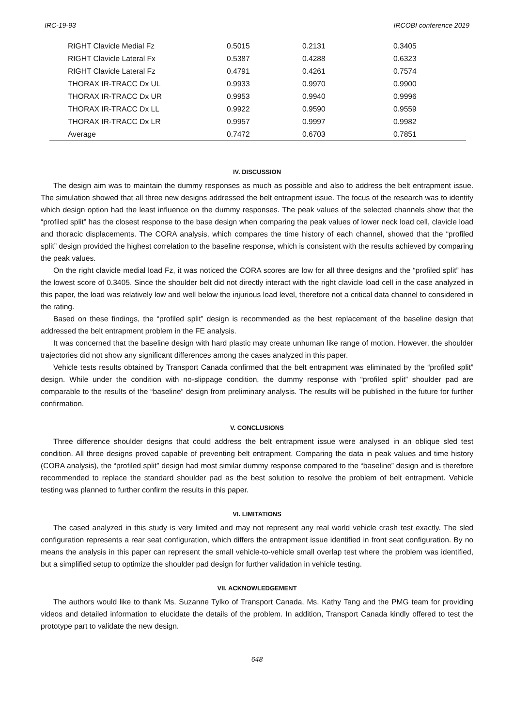IRC-19-93 IRCOBI conference 2019
| RIGHT Clavicle Medial Fz | 0.5015 | 0.2131 | 0.3405 |
| RIGHT Clavicle Lateral Fx | 0.5387 | 0.4288 | 0.6323 |
| RIGHT Clavicle Lateral Fz | 0.4791 | 0.4261 | 0.7574 |
| THORAX IR-TRACC Dx UL | 0.9933 | 0.9970 | 0.9900 |
| THORAX IR-TRACC Dx UR | 0.9953 | 0.9940 | 0.9996 |
| THORAX IR-TRACC Dx LL | 0.9922 | 0.9590 | 0.9559 |
| THORAX IR-TRACC Dx LR | 0.9957 | 0.9997 | 0.9982 |
| Average | 0.7472 | 0.6703 | 0.7851 |
IV. DISCUSSION
The design aim was to maintain the dummy responses as much as possible and also to address the belt entrapment issue. The simulation showed that all three new designs addressed the belt entrapment issue. The focus of the research was to identify which design option had the least influence on the dummy responses. The peak values of the selected channels show that the “profiled split” has the closest response to the base design when comparing the peak values of lower neck load cell, clavicle load and thoracic displacements. The CORA analysis, which compares the time history of each channel, showed that the “profiled split” design provided the highest correlation to the baseline response, which is consistent with the results achieved by comparing the peak values.
On the right clavicle medial load Fz, it was noticed the CORA scores are low for all three designs and the “profiled split” has the lowest score of 0.3405. Since the shoulder belt did not directly interact with the right clavicle load cell in the case analyzed in this paper, the load was relatively low and well below the injurious load level, therefore not a critical data channel to considered in the rating.
Based on these findings, the “profiled split” design is recommended as the best replacement of the baseline design that addressed the belt entrapment problem in the FE analysis.
It was concerned that the baseline design with hard plastic may create unhuman like range of motion. However, the shoulder trajectories did not show any significant differences among the cases analyzed in this paper.
Vehicle tests results obtained by Transport Canada confirmed that the belt entrapment was eliminated by the “profiled split” design. While under the condition with no-slippage condition, the dummy response with “profiled split” shoulder pad are comparable to the results of the “baseline” design from preliminary analysis. The results will be published in the future for further confirmation.
V. CONCLUSIONS
Three difference shoulder designs that could address the belt entrapment issue were analysed in an oblique sled test condition. All three designs proved capable of preventing belt entrapment. Comparing the data in peak values and time history (CORA analysis), the “profiled split” design had most similar dummy response compared to the “baseline” design and is therefore recommended to replace the standard shoulder pad as the best solution to resolve the problem of belt entrapment. Vehicle testing was planned to further confirm the results in this paper.
VI. LIMITATIONS
The cased analyzed in this study is very limited and may not represent any real world vehicle crash test exactly. The sled configuration represents a rear seat configuration, which differs the entrapment issue identified in front seat configuration. By no means the analysis in this paper can represent the small vehicle-to-vehicle small overlap test where the problem was identified, but a simplified setup to optimize the shoulder pad design for further validation in vehicle testing.
VII. ACKNOWLEDGEMENT
The authors would like to thank Ms. Suzanne Tylko of Transport Canada, Ms. Kathy Tang and the PMG team for providing videos and detailed information to elucidate the details of the problem. In addition, Transport Canada kindly offered to test the prototype part to validate the new design.
648